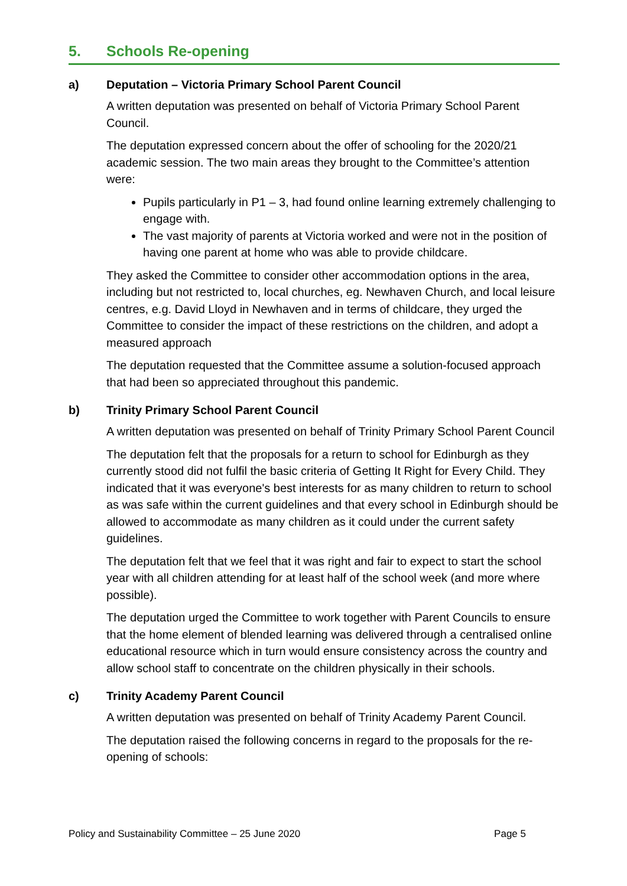5. Schools Re-opening
a) Deputation – Victoria Primary School Parent Council
A written deputation was presented on behalf of Victoria Primary School Parent Council.
The deputation expressed concern about the offer of schooling for the 2020/21 academic session. The two main areas they brought to the Committee’s attention were:
Pupils particularly in P1 – 3, had found online learning extremely challenging to engage with.
The vast majority of parents at Victoria worked and were not in the position of having one parent at home who was able to provide childcare.
They asked the Committee to consider other accommodation options in the area, including but not restricted to, local churches, eg. Newhaven Church, and local leisure centres, e.g. David Lloyd in Newhaven and in terms of childcare, they urged the Committee to consider the impact of these restrictions on the children, and adopt a measured approach
The deputation requested that the Committee assume a solution-focused approach that had been so appreciated throughout this pandemic.
b) Trinity Primary School Parent Council
A written deputation was presented on behalf of Trinity Primary School Parent Council
The deputation felt that the proposals for a return to school for Edinburgh as they currently stood did not fulfil the basic criteria of Getting It Right for Every Child. They indicated that it was everyone's best interests for as many children to return to school as was safe within the current guidelines and that every school in Edinburgh should be allowed to accommodate as many children as it could under the current safety guidelines.
The deputation felt that we feel that it was right and fair to expect to start the school year with all children attending for at least half of the school week (and more where possible).
The deputation urged the Committee to work together with Parent Councils to ensure that the home element of blended learning was delivered through a centralised online educational resource which in turn would ensure consistency across the country and allow school staff to concentrate on the children physically in their schools.
c) Trinity Academy Parent Council
A written deputation was presented on behalf of Trinity Academy Parent Council.
The deputation raised the following concerns in regard to the proposals for the re-opening of schools:
Policy and Sustainability Committee – 25 June 2020 Page 5